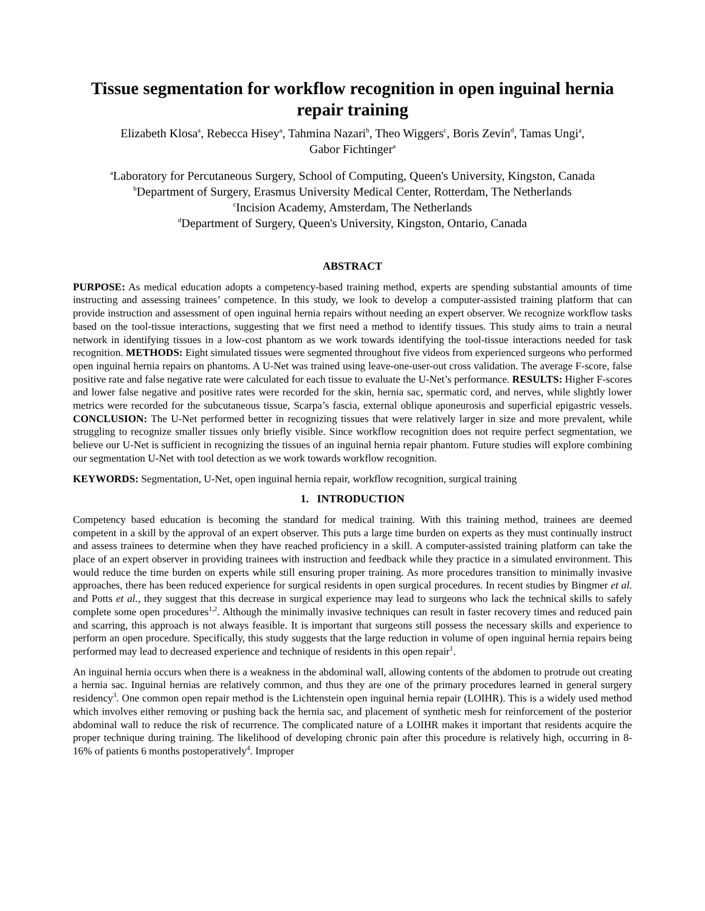Tissue segmentation for workflow recognition in open inguinal hernia repair training
Elizabeth Klosa<sup>a</sup>, Rebecca Hisey<sup>a</sup>, Tahmina Nazari<sup>b</sup>, Theo Wiggers<sup>c</sup>, Boris Zevin<sup>d</sup>, Tamas Ungi<sup>a</sup>,
Gabor Fichtinger<sup>a</sup>
<sup>a</sup> Laboratory for Percutaneous Surgery, School of Computing, Queen's University, Kingston, Canada
<sup>b</sup> Department of Surgery, Erasmus University Medical Center, Rotterdam, The Netherlands
<sup>c</sup> Incision Academy, Amsterdam, The Netherlands
<sup>d</sup> Department of Surgery, Queen's University, Kingston, Ontario, Canada
ABSTRACT
PURPOSE: As medical education adopts a competency-based training method, experts are spending substantial amounts of time instructing and assessing trainees’ competence. In this study, we look to develop a computer-assisted training platform that can provide instruction and assessment of open inguinal hernia repairs without needing an expert observer. We recognize workflow tasks based on the tool-tissue interactions, suggesting that we first need a method to identify tissues. This study aims to train a neural network in identifying tissues in a low-cost phantom as we work towards identifying the tool-tissue interactions needed for task recognition. METHODS: Eight simulated tissues were segmented throughout five videos from experienced surgeons who performed open inguinal hernia repairs on phantoms. A U-Net was trained using leave-one-user-out cross validation. The average F-score, false positive rate and false negative rate were calculated for each tissue to evaluate the U-Net’s performance. RESULTS: Higher F-scores and lower false negative and positive rates were recorded for the skin, hernia sac, spermatic cord, and nerves, while slightly lower metrics were recorded for the subcutaneous tissue, Scarpa’s fascia, external oblique aponeurosis and superficial epigastric vessels. CONCLUSION: The U-Net performed better in recognizing tissues that were relatively larger in size and more prevalent, while struggling to recognize smaller tissues only briefly visible. Since workflow recognition does not require perfect segmentation, we believe our U-Net is sufficient in recognizing the tissues of an inguinal hernia repair phantom. Future studies will explore combining our segmentation U-Net with tool detection as we work towards workflow recognition.
KEYWORDS: Segmentation, U-Net, open inguinal hernia repair, workflow recognition, surgical training
1. INTRODUCTION
Competency based education is becoming the standard for medical training. With this training method, trainees are deemed competent in a skill by the approval of an expert observer. This puts a large time burden on experts as they must continually instruct and assess trainees to determine when they have reached proficiency in a skill. A computer-assisted training platform can take the place of an expert observer in providing trainees with instruction and feedback while they practice in a simulated environment. This would reduce the time burden on experts while still ensuring proper training. As more procedures transition to minimally invasive approaches, there has been reduced experience for surgical residents in open surgical procedures. In recent studies by Bingmer et al. and Potts et al., they suggest that this decrease in surgical experience may lead to surgeons who lack the technical skills to safely complete some open procedures<sup>1,2</sup>. Although the minimally invasive techniques can result in faster recovery times and reduced pain and scarring, this approach is not always feasible. It is important that surgeons still possess the necessary skills and experience to perform an open procedure. Specifically, this study suggests that the large reduction in volume of open inguinal hernia repairs being performed may lead to decreased experience and technique of residents in this open repair<sup>1</sup>.
An inguinal hernia occurs when there is a weakness in the abdominal wall, allowing contents of the abdomen to protrude out creating a hernia sac. Inguinal hernias are relatively common, and thus they are one of the primary procedures learned in general surgery residency<sup>3</sup>. One common open repair method is the Lichtenstein open inguinal hernia repair (LOIHR). This is a widely used method which involves either removing or pushing back the hernia sac, and placement of synthetic mesh for reinforcement of the posterior abdominal wall to reduce the risk of recurrence. The complicated nature of a LOIHR makes it important that residents acquire the proper technique during training. The likelihood of developing chronic pain after this procedure is relatively high, occurring in 8-16% of patients 6 months postoperatively<sup>4</sup>. Improper